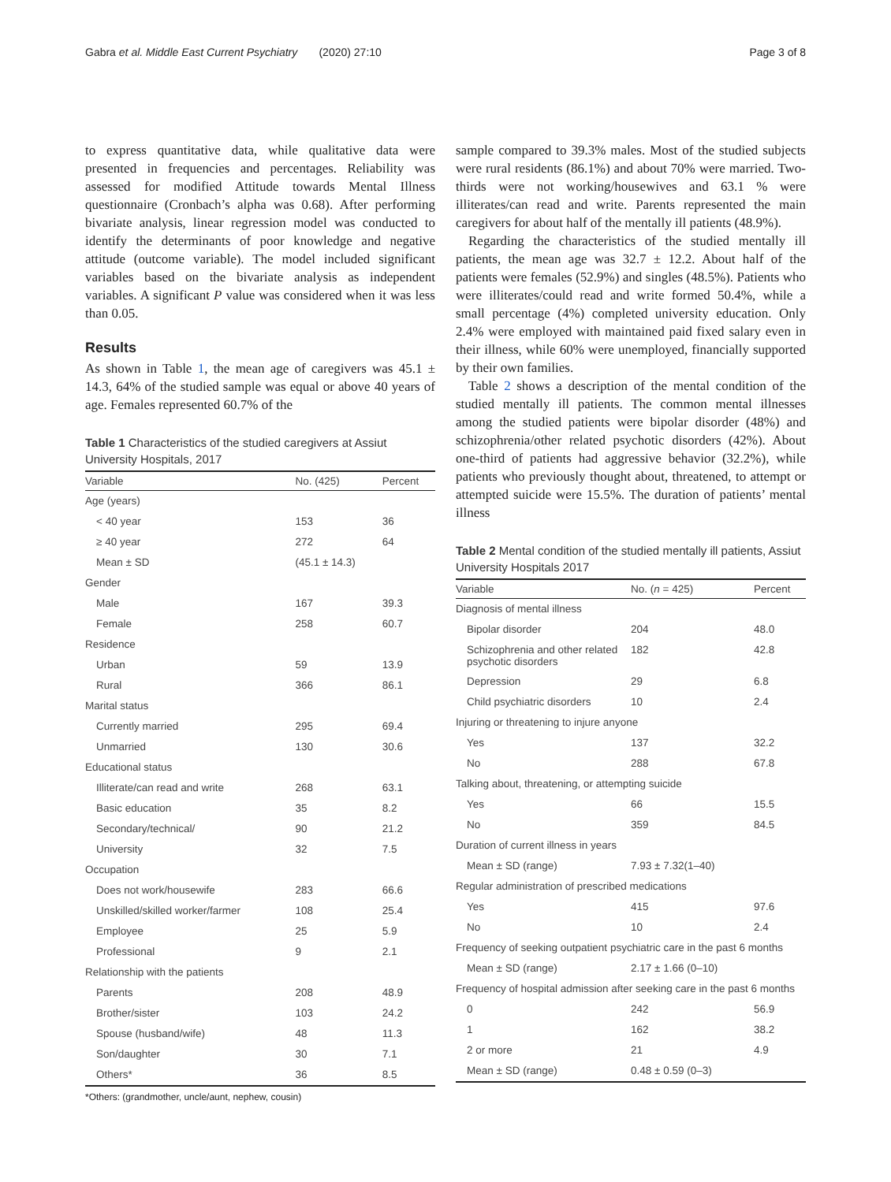Gabra et al. Middle East Current Psychiatry (2020) 27:10 Page 3 of 8
to express quantitative data, while qualitative data were presented in frequencies and percentages. Reliability was assessed for modified Attitude towards Mental Illness questionnaire (Cronbach’s alpha was 0.68). After performing bivariate analysis, linear regression model was conducted to identify the determinants of poor knowledge and negative attitude (outcome variable). The model included significant variables based on the bivariate analysis as independent variables. A significant P value was considered when it was less than 0.05.
Results
As shown in Table 1, the mean age of caregivers was 45.1 ± 14.3, 64% of the studied sample was equal or above 40 years of age. Females represented 60.7% of the
Table 1 Characteristics of the studied caregivers at Assiut University Hospitals, 2017
| Variable | No. (425) | Percent |
| --- | --- | --- |
| Age (years) | | |
| < 40 year | 153 | 36 |
| ≥ 40 year | 272 | 64 |
| Mean ± SD | (45.1 ± 14.3) | |
| Gender | | |
| Male | 167 | 39.3 |
| Female | 258 | 60.7 |
| Residence | | |
| Urban | 59 | 13.9 |
| Rural | 366 | 86.1 |
| Marital status | | |
| Currently married | 295 | 69.4 |
| Unmarried | 130 | 30.6 |
| Educational status | | |
| Illiterate/can read and write | 268 | 63.1 |
| Basic education | 35 | 8.2 |
| Secondary/technical/ | 90 | 21.2 |
| University | 32 | 7.5 |
| Occupation | | |
| Does not work/housewife | 283 | 66.6 |
| Unskilled/skilled worker/farmer | 108 | 25.4 |
| Employee | 25 | 5.9 |
| Professional | 9 | 2.1 |
| Relationship with the patients | | |
| Parents | 208 | 48.9 |
| Brother/sister | 103 | 24.2 |
| Spouse (husband/wife) | 48 | 11.3 |
| Son/daughter | 30 | 7.1 |
| Others* | 36 | 8.5 |
*Others: (grandmother, uncle/aunt, nephew, cousin)
sample compared to 39.3% males. Most of the studied subjects were rural residents (86.1%) and about 70% were married. Two-thirds were not working/housewives and 63.1 % were illiterates/can read and write. Parents represented the main caregivers for about half of the mentally ill patients (48.9%).
Regarding the characteristics of the studied mentally ill patients, the mean age was 32.7 ± 12.2. About half of the patients were females (52.9%) and singles (48.5%). Patients who were illiterates/could read and write formed 50.4%, while a small percentage (4%) completed university education. Only 2.4% were employed with maintained paid fixed salary even in their illness, while 60% were unemployed, financially supported by their own families.
Table 2 shows a description of the mental condition of the studied mentally ill patients. The common mental illnesses among the studied patients were bipolar disorder (48%) and schizophrenia/other related psychotic disorders (42%). About one-third of patients had aggressive behavior (32.2%), while patients who previously thought about, threatened, to attempt or attempted suicide were 15.5%. The duration of patients’ mental illness
Table 2 Mental condition of the studied mentally ill patients, Assiut University Hospitals 2017
| Variable | No. ( n = 425) | Percent |
| --- | --- | --- |
| Diagnosis of mental illness | | |
| Bipolar disorder | 204 | 48.0 |
| Schizophrenia and other related psychotic disorders | 182 | 42.8 |
| Depression | 29 | 6.8 |
| Child psychiatric disorders | 10 | 2.4 |
| Injuring or threatening to injure anyone | | |
| Yes | 137 | 32.2 |
| No | 288 | 67.8 |
| Talking about, threatening, or attempting suicide | | |
| Yes | 66 | 15.5 |
| No | 359 | 84.5 |
| Duration of current illness in years | | |
| Mean ± SD (range) | 7.93 ± 7.32(1–40) | |
| Regular administration of prescribed medications | | |
| Yes | 415 | 97.6 |
| No | 10 | 2.4 |
| Frequency of seeking outpatient psychiatric care in the past 6 months | | |
| Mean ± SD (range) | 2.17 ± 1.66 (0–10) | |
| Frequency of hospital admission after seeking care in the past 6 months | | |
| 0 | 242 | 56.9 |
| 1 | 162 | 38.2 |
| 2 or more | 21 | 4.9 |
| Mean ± SD (range) | 0.48 ± 0.59 (0–3) | |